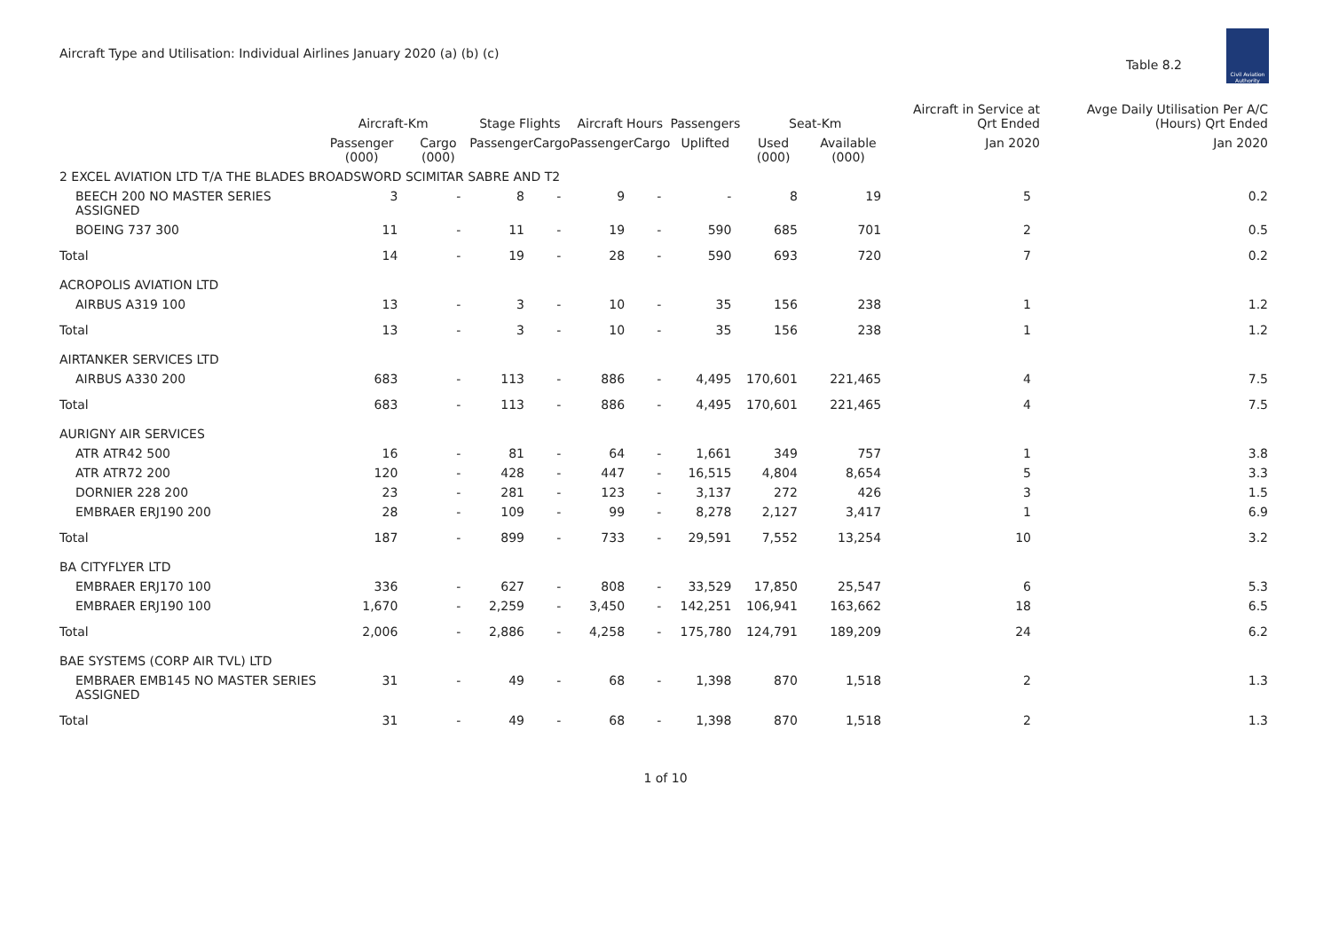Aircraft Type and Utilisation: Individual Airlines January 2020 (a) (b) (c)
Table 8.2
Civil Aviation Authority
| | Aircraft-Km | | Stage Flights | | Aircraft Hours | | Passengers | Seat-Km | | Aircraft in Service at Qrt Ended | Avge Daily Utilisation Per A/C (Hours) Qrt Ended |
| --- | --- | --- | --- | --- | --- | --- | --- | --- | --- | --- | --- |
| | Passenger (000) | Cargo (000) | Passenger | Cargo | Passenger | Cargo | Uplifted | Used (000) | Available (000) | Jan 2020 | Jan 2020 |
| 2 EXCEL AVIATION LTD T/A THE BLADES BROADSWORD SCIMITAR SABRE AND T2 | | | | | | | | | | | |
| BEECH 200 NO MASTER SERIES ASSIGNED | 3 | - | 8 | - | 9 | - | - | 8 | 19 | 5 | 0.2 |
| BOEING 737 300 | 11 | - | 11 | - | 19 | - | 590 | 685 | 701 | 2 | 0.5 |
| Total | 14 | - | 19 | - | 28 | - | 590 | 693 | 720 | 7 | 0.2 |
| ACROPOLIS AVIATION LTD | | | | | | | | | | | |
| AIRBUS A319 100 | 13 | - | 3 | - | 10 | - | 35 | 156 | 238 | 1 | 1.2 |
| Total | 13 | - | 3 | - | 10 | - | 35 | 156 | 238 | 1 | 1.2 |
| AIRTANKER SERVICES LTD | | | | | | | | | | | |
| AIRBUS A330 200 | 683 | - | 113 | - | 886 | - | 4,495 | 170,601 | 221,465 | 4 | 7.5 |
| Total | 683 | - | 113 | - | 886 | - | 4,495 | 170,601 | 221,465 | 4 | 7.5 |
| AURIGNY AIR SERVICES | | | | | | | | | | | |
| ATR ATR42 500 | 16 | - | 81 | - | 64 | - | 1,661 | 349 | 757 | 1 | 3.8 |
| ATR ATR72 200 | 120 | - | 428 | - | 447 | - | 16,515 | 4,804 | 8,654 | 5 | 3.3 |
| DORNIER 228 200 | 23 | - | 281 | - | 123 | - | 3,137 | 272 | 426 | 3 | 1.5 |
| EMBRAER ERJ190 200 | 28 | - | 109 | - | 99 | - | 8,278 | 2,127 | 3,417 | 1 | 6.9 |
| Total | 187 | - | 899 | - | 733 | - | 29,591 | 7,552 | 13,254 | 10 | 3.2 |
| BA CITYFLYER LTD | | | | | | | | | | | |
| EMBRAER ERJ170 100 | 336 | - | 627 | - | 808 | - | 33,529 | 17,850 | 25,547 | 6 | 5.3 |
| EMBRAER ERJ190 100 | 1,670 | - | 2,259 | - | 3,450 | - | 142,251 | 106,941 | 163,662 | 18 | 6.5 |
| Total | 2,006 | - | 2,886 | - | 4,258 | - | 175,780 | 124,791 | 189,209 | 24 | 6.2 |
| BAE SYSTEMS (CORP AIR TVL) LTD | | | | | | | | | | | |
| EMBRAER EMB145 NO MASTER SERIES ASSIGNED | 31 | - | 49 | - | 68 | - | 1,398 | 870 | 1,518 | 2 | 1.3 |
| Total | 31 | - | 49 | - | 68 | - | 1,398 | 870 | 1,518 | 2 | 1.3 |
1 of 10